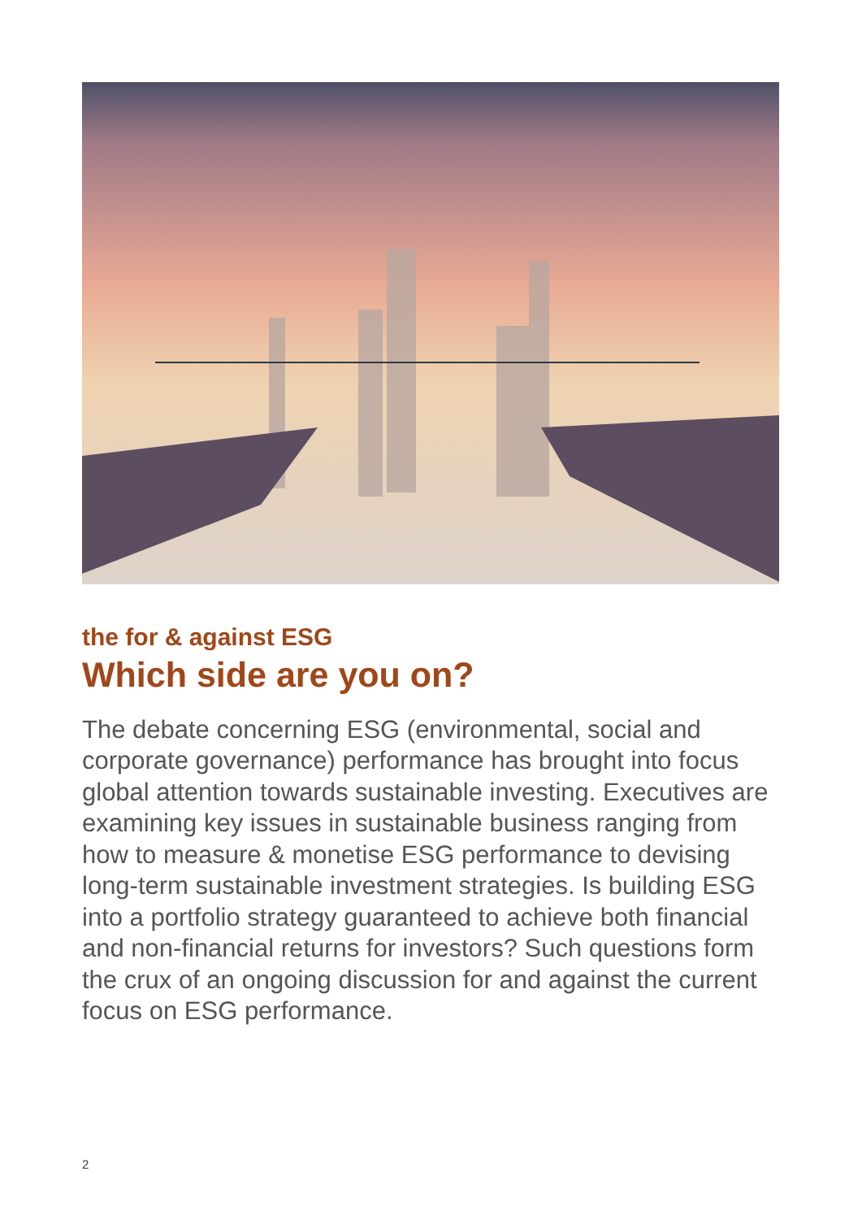the for & against ESG
Which side are you on?
The debate concerning ESG (environmental, social and corporate governance) performance has brought into focus global attention towards sustainable investing. Executives are examining key issues in sustainable business ranging from how to measure & monetise ESG performance to devising long-term sustainable investment strategies. Is building ESG into a portfolio strategy guaranteed to achieve both financial and non-financial returns for investors? Such questions form the crux of an ongoing discussion for and against the current focus on ESG performance.
2